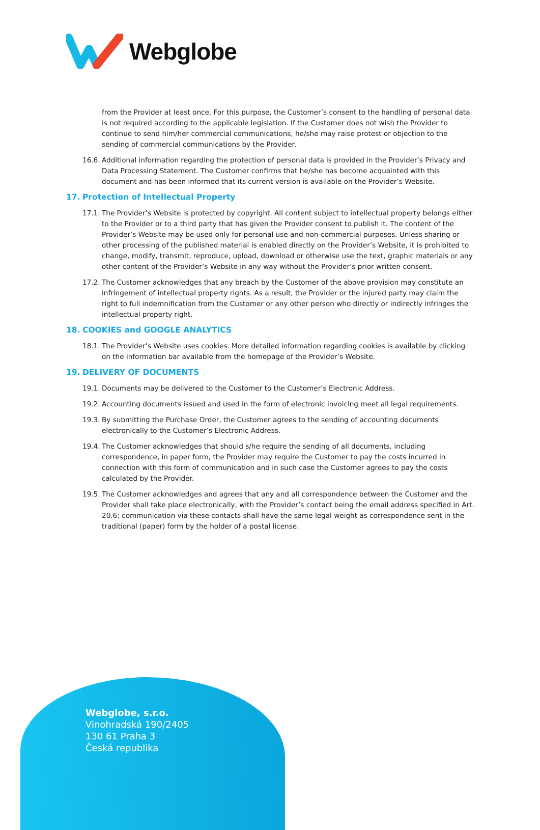Webglobe
from the Provider at least once. For this purpose, the Customer’s consent to the handling of personal data is not required according to the applicable legislation. If the Customer does not wish the Provider to continue to send him/her commercial communications, he/she may raise protest or objection to the sending of commercial communications by the Provider.
16.6. Additional information regarding the protection of personal data is provided in the Provider’s Privacy and Data Processing Statement. The Customer confirms that he/she has become acquainted with this document and has been informed that its current version is available on the Provider’s Website.
17. Protection of Intellectual Property
17.1. The Provider’s Website is protected by copyright. All content subject to intellectual property belongs either to the Provider or to a third party that has given the Provider consent to publish it. The content of the Provider’s Website may be used only for personal use and non-commercial purposes. Unless sharing or other processing of the published material is enabled directly on the Provider’s Website, it is prohibited to change, modify, transmit, reproduce, upload, download or otherwise use the text, graphic materials or any other content of the Provider’s Website in any way without the Provider’s prior written consent.
17.2. The Customer acknowledges that any breach by the Customer of the above provision may constitute an infringement of intellectual property rights. As a result, the Provider or the injured party may claim the right to full indemnification from the Customer or any other person who directly or indirectly infringes the intellectual property right.
18. COOKIES and GOOGLE ANALYTICS
18.1. The Provider’s Website uses cookies. More detailed information regarding cookies is available by clicking on the information bar available from the homepage of the Provider’s Website.
19. DELIVERY OF DOCUMENTS
19.1. Documents may be delivered to the Customer to the Customer’s Electronic Address.
19.2. Accounting documents issued and used in the form of electronic invoicing meet all legal requirements.
19.3. By submitting the Purchase Order, the Customer agrees to the sending of accounting documents electronically to the Customer’s Electronic Address.
19.4. The Customer acknowledges that should s/he require the sending of all documents, including correspondence, in paper form, the Provider may require the Customer to pay the costs incurred in connection with this form of communication and in such case the Customer agrees to pay the costs calculated by the Provider.
19.5. The Customer acknowledges and agrees that any and all correspondence between the Customer and the Provider shall take place electronically, with the Provider’s contact being the email address specified in Art. 20.6; communication via these contacts shall have the same legal weight as correspondence sent in the traditional (paper) form by the holder of a postal license.
Webglobe, s.r.o.
Vinohradská 190/2405
130 61 Praha 3
Česká republika